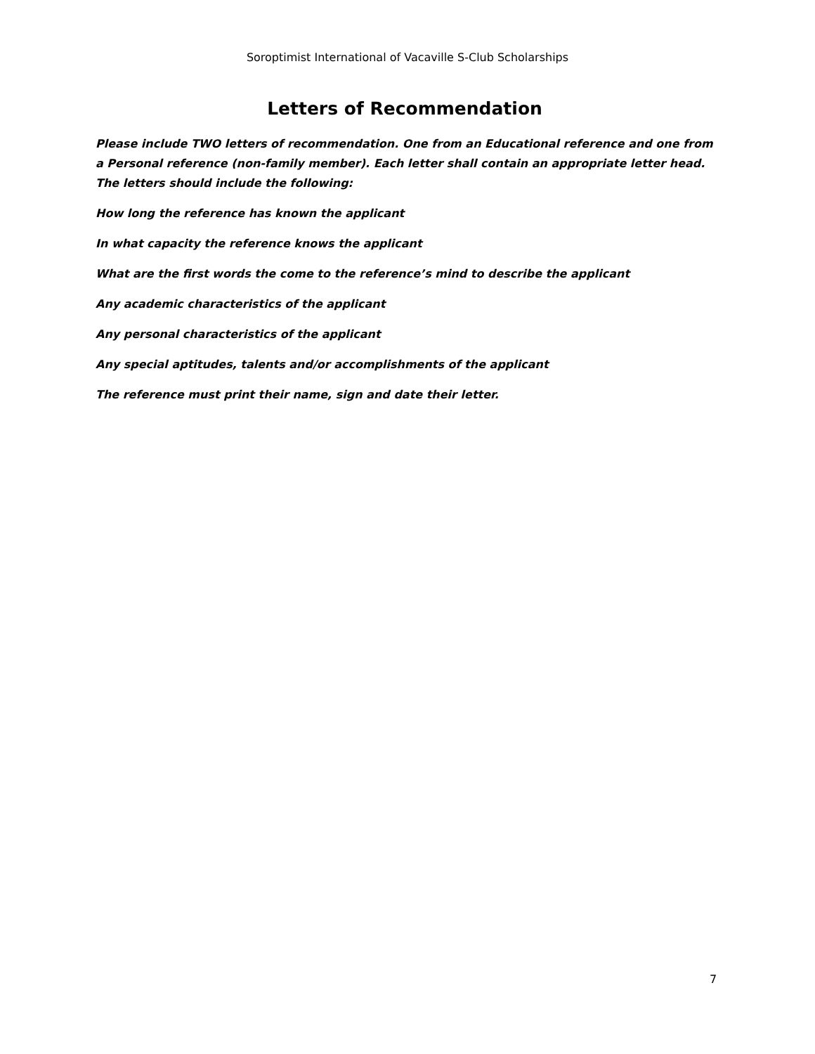Soroptimist International of Vacaville S-Club Scholarships
Letters of Recommendation
Please include TWO letters of recommendation. One from an Educational reference and one from a Personal reference (non-family member). Each letter shall contain an appropriate letter head. The letters should include the following:
How long the reference has known the applicant
In what capacity the reference knows the applicant
What are the first words the come to the reference’s mind to describe the applicant
Any academic characteristics of the applicant
Any personal characteristics of the applicant
Any special aptitudes, talents and/or accomplishments of the applicant
The reference must print their name, sign and date their letter.
7